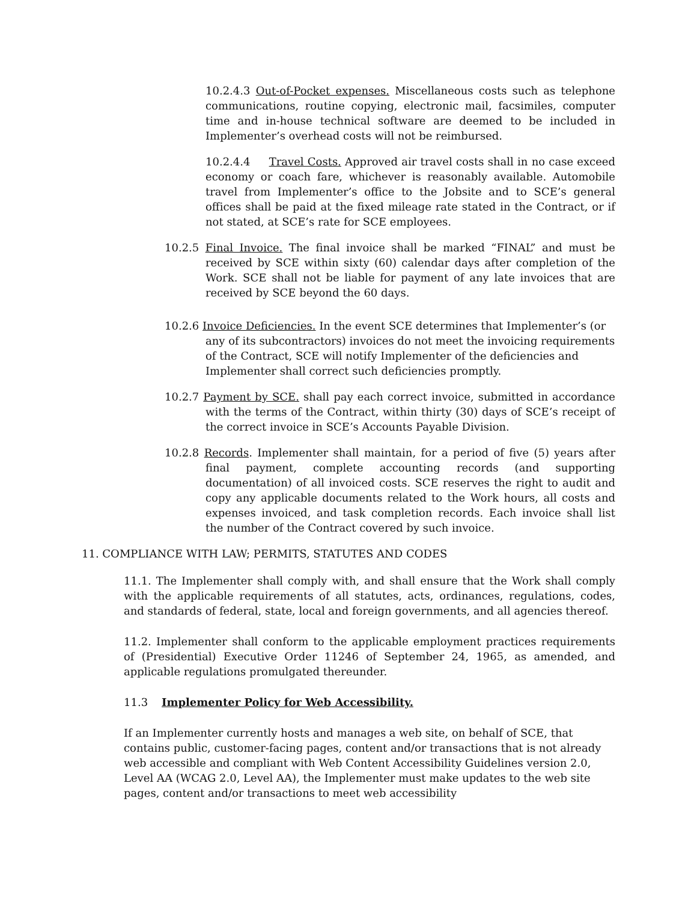10.2.4.3 Out-of-Pocket expenses. Miscellaneous costs such as telephone communications, routine copying, electronic mail, facsimiles, computer time and in-house technical software are deemed to be included in Implementer’s overhead costs will not be reimbursed.
10.2.4.4 Travel Costs. Approved air travel costs shall in no case exceed economy or coach fare, whichever is reasonably available. Automobile travel from Implementer’s office to the Jobsite and to SCE’s general offices shall be paid at the fixed mileage rate stated in the Contract, or if not stated, at SCE’s rate for SCE employees.
10.2.5 Final Invoice. The final invoice shall be marked “FINAL” and must be received by SCE within sixty (60) calendar days after completion of the Work. SCE shall not be liable for payment of any late invoices that are received by SCE beyond the 60 days.
10.2.6 Invoice Deficiencies. In the event SCE determines that Implementer’s (or any of its subcontractors) invoices do not meet the invoicing requirements of the Contract, SCE will notify Implementer of the deficiencies and Implementer shall correct such deficiencies promptly.
10.2.7 Payment by SCE. shall pay each correct invoice, submitted in accordance with the terms of the Contract, within thirty (30) days of SCE’s receipt of the correct invoice in SCE’s Accounts Payable Division.
10.2.8 Records. Implementer shall maintain, for a period of five (5) years after final payment, complete accounting records (and supporting documentation) of all invoiced costs. SCE reserves the right to audit and copy any applicable documents related to the Work hours, all costs and expenses invoiced, and task completion records. Each invoice shall list the number of the Contract covered by such invoice.
11. COMPLIANCE WITH LAW; PERMITS, STATUTES AND CODES
11.1. The Implementer shall comply with, and shall ensure that the Work shall comply with the applicable requirements of all statutes, acts, ordinances, regulations, codes, and standards of federal, state, local and foreign governments, and all agencies thereof.
11.2. Implementer shall conform to the applicable employment practices requirements of (Presidential) Executive Order 11246 of September 24, 1965, as amended, and applicable regulations promulgated thereunder.
11.3 Implementer Policy for Web Accessibility.
If an Implementer currently hosts and manages a web site, on behalf of SCE, that contains public, customer-facing pages, content and/or transactions that is not already web accessible and compliant with Web Content Accessibility Guidelines version 2.0, Level AA (WCAG 2.0, Level AA), the Implementer must make updates to the web site pages, content and/or transactions to meet web accessibility